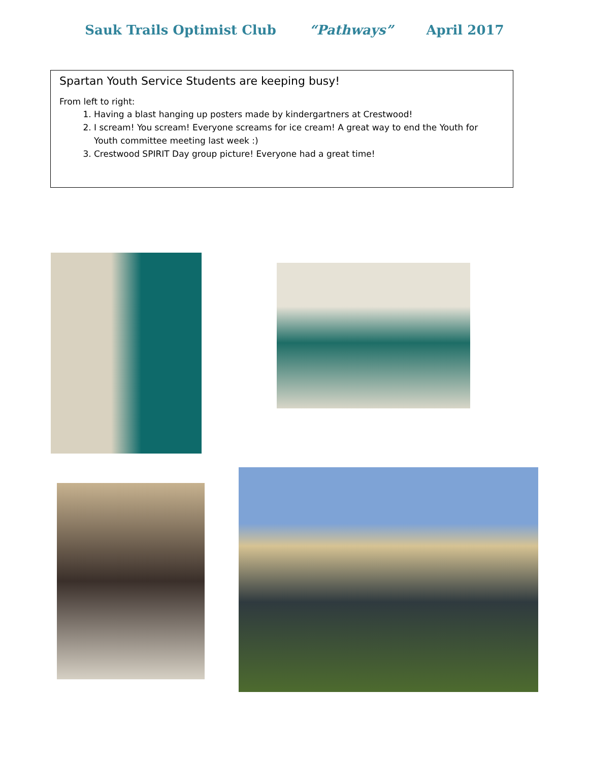Sauk Trails Optimist Club “Pathways” April 2017
Spartan Youth Service Students are keeping busy!
From left to right:
1. Having a blast hanging up posters made by kindergartners at Crestwood!
2. I scream! You scream! Everyone screams for ice cream! A great way to end the Youth for Youth committee meeting last week :)
3. Crestwood SPIRIT Day group picture! Everyone had a great time!